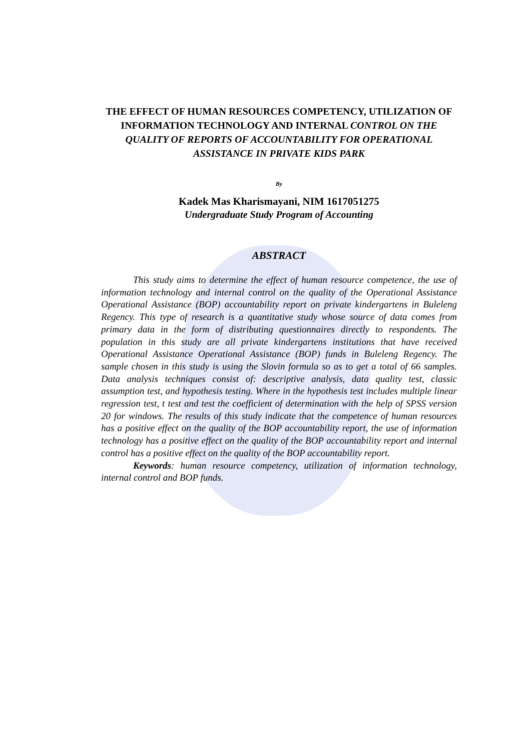THE EFFECT OF HUMAN RESOURCES COMPETENCY, UTILIZATION OF INFORMATION TECHNOLOGY AND INTERNAL CONTROL ON THE QUALITY OF REPORTS OF ACCOUNTABILITY FOR OPERATIONAL ASSISTANCE IN PRIVATE KIDS PARK
By
Kadek Mas Kharismayani, NIM 1617051275
Undergraduate Study Program of Accounting
ABSTRACT
This study aims to determine the effect of human resource competence, the use of information technology and internal control on the quality of the Operational Assistance Operational Assistance (BOP) accountability report on private kindergartens in Buleleng Regency. This type of research is a quantitative study whose source of data comes from primary data in the form of distributing questionnaires directly to respondents. The population in this study are all private kindergartens institutions that have received Operational Assistance Operational Assistance (BOP) funds in Buleleng Regency. The sample chosen in this study is using the Slovin formula so as to get a total of 66 samples. Data analysis techniques consist of: descriptive analysis, data quality test, classic assumption test, and hypothesis testing. Where in the hypothesis test includes multiple linear regression test, t test and test the coefficient of determination with the help of SPSS version 20 for windows. The results of this study indicate that the competence of human resources has a positive effect on the quality of the BOP accountability report, the use of information technology has a positive effect on the quality of the BOP accountability report and internal control has a positive effect on the quality of the BOP accountability report.
Keywords: human resource competency, utilization of information technology, internal control and BOP funds.